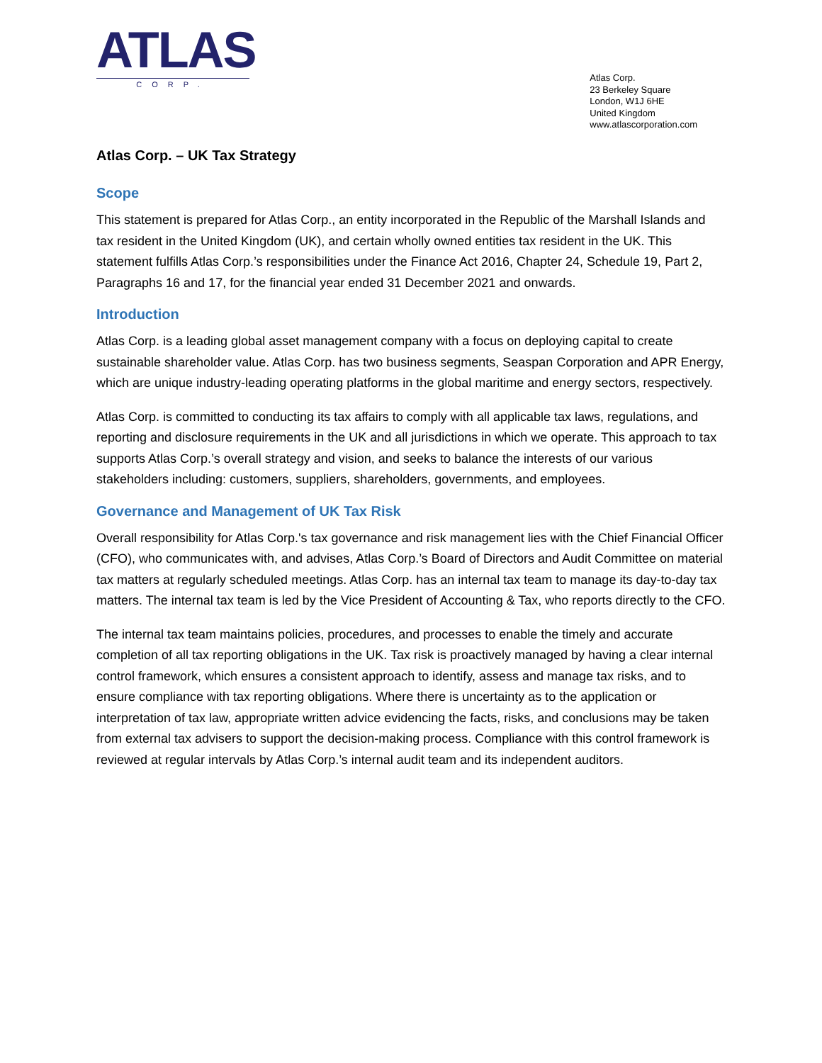ATLAS
CORP.
Atlas Corp.
23 Berkeley Square
London, W1J 6HE
United Kingdom
www.atlascorporation.com
Atlas Corp. – UK Tax Strategy
Scope
This statement is prepared for Atlas Corp., an entity incorporated in the Republic of the Marshall Islands and tax resident in the United Kingdom (UK), and certain wholly owned entities tax resident in the UK. This statement fulfills Atlas Corp.’s responsibilities under the Finance Act 2016, Chapter 24, Schedule 19, Part 2, Paragraphs 16 and 17, for the financial year ended 31 December 2021 and onwards.
Introduction
Atlas Corp. is a leading global asset management company with a focus on deploying capital to create sustainable shareholder value. Atlas Corp. has two business segments, Seaspan Corporation and APR Energy, which are unique industry-leading operating platforms in the global maritime and energy sectors, respectively.
Atlas Corp. is committed to conducting its tax affairs to comply with all applicable tax laws, regulations, and reporting and disclosure requirements in the UK and all jurisdictions in which we operate. This approach to tax supports Atlas Corp.’s overall strategy and vision, and seeks to balance the interests of our various stakeholders including: customers, suppliers, shareholders, governments, and employees.
Governance and Management of UK Tax Risk
Overall responsibility for Atlas Corp.'s tax governance and risk management lies with the Chief Financial Officer (CFO), who communicates with, and advises, Atlas Corp.’s Board of Directors and Audit Committee on material tax matters at regularly scheduled meetings. Atlas Corp. has an internal tax team to manage its day-to-day tax matters. The internal tax team is led by the Vice President of Accounting & Tax, who reports directly to the CFO.
The internal tax team maintains policies, procedures, and processes to enable the timely and accurate completion of all tax reporting obligations in the UK. Tax risk is proactively managed by having a clear internal control framework, which ensures a consistent approach to identify, assess and manage tax risks, and to ensure compliance with tax reporting obligations. Where there is uncertainty as to the application or interpretation of tax law, appropriate written advice evidencing the facts, risks, and conclusions may be taken from external tax advisers to support the decision-making process. Compliance with this control framework is reviewed at regular intervals by Atlas Corp.’s internal audit team and its independent auditors.